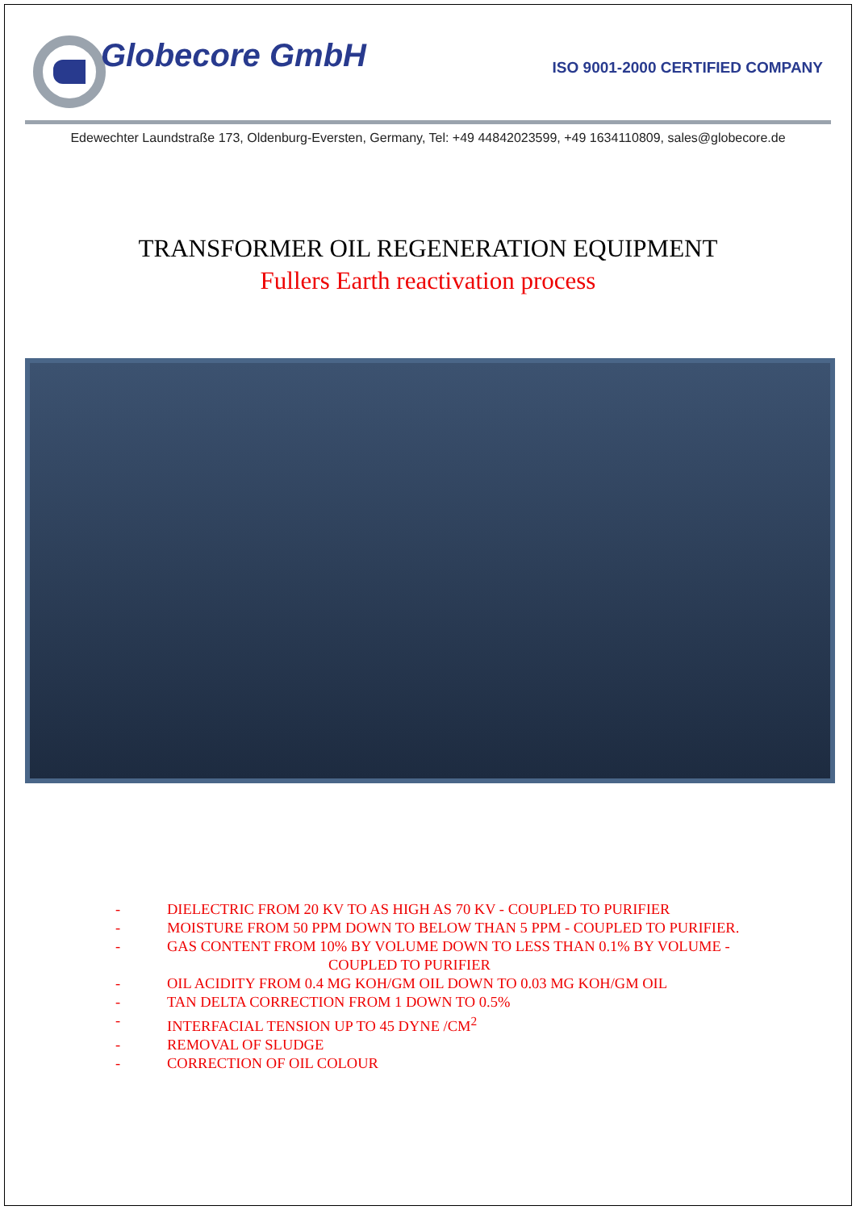Globecore GmbH
ISO 9001-2000 CERTIFIED COMPANY
Edewechter Laundstraße 173, Oldenburg-Eversten, Germany, Tel: +49 44842023599, +49 1634110809, sales@globecore.de
TRANSFORMER OIL REGENERATION EQUIPMENT
Fullers Earth reactivation process
- DIELECTRIC FROM 20 KV TO AS HIGH AS 70 KV - COUPLED TO PURIFIER
- MOISTURE FROM 50 PPM DOWN TO BELOW THAN 5 PPM - COUPLED TO PURIFIER.
- GAS CONTENT FROM 10% BY VOLUME DOWN TO LESS THAN 0.1% BY VOLUME -
COUPLED TO PURIFIER
- OIL ACIDITY FROM 0.4 MG KOH/GM OIL DOWN TO 0.03 MG KOH/GM OIL
- TAN DELTA CORRECTION FROM 1 DOWN TO 0.5%
- INTERFACIAL TENSION UP TO 45 DYNE /CM<sup>2</sup>
- REMOVAL OF SLUDGE
- CORRECTION OF OIL COLOUR